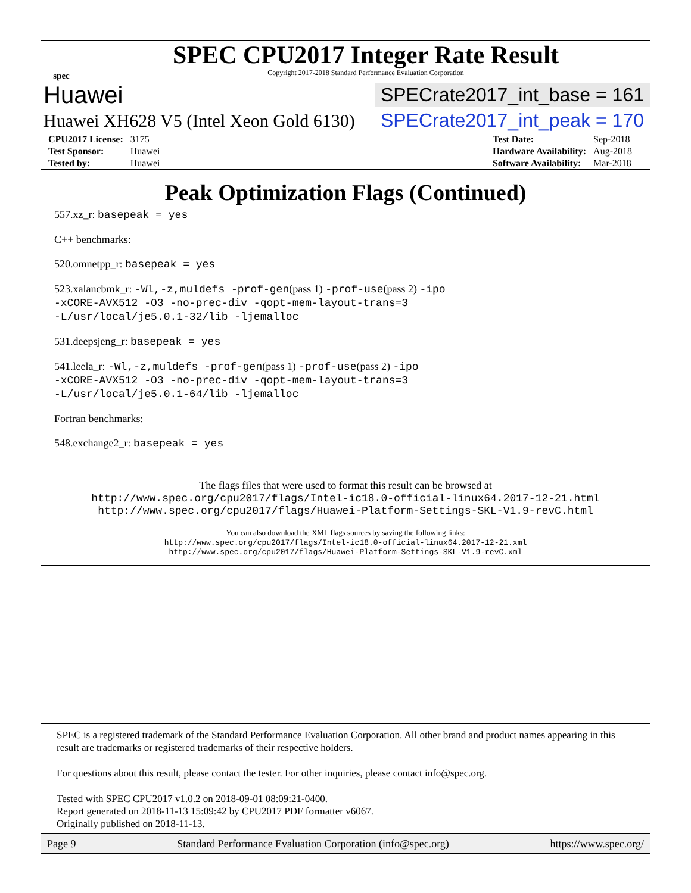spec
SPEC CPU2017 Integer Rate Result
Copyright 2017-2018 Standard Performance Evaluation Corporation
Huawei SPECrate2017_int_base = 161
Huawei XH628 V5 (Intel Xeon Gold 6130) SPECrate2017_int_peak = 170
| CPU2017 License: | 3175 |
| Test Sponsor: | Huawei |
| Tested by: | Huawei |
| Test Date: | Sep-2018 |
| Hardware Availability: | Aug-2018 |
| Software Availability: | Mar-2018 |
Peak Optimization Flags (Continued)
557.xz_r: basepeak = yes
C++ benchmarks:
520.omnetpp_r: basepeak = yes
523.xalancbmk_r: -Wl,-z,muldefs -prof-gen(pass 1) -prof-use(pass 2) -ipo
-xCORE-AVX512 -O3 -no-prec-div -qopt-mem-layout-trans=3
-L/usr/local/je5.0.1-32/lib -ljemalloc
531.deepsjeng_r: basepeak = yes
541.leela_r: -Wl,-z,muldefs -prof-gen(pass 1) -prof-use(pass 2) -ipo
-xCORE-AVX512 -O3 -no-prec-div -qopt-mem-layout-trans=3
-L/usr/local/je5.0.1-64/lib -ljemalloc
Fortran benchmarks:
548.exchange2_r: basepeak = yes
The flags files that were used to format this result can be browsed at
http://www.spec.org/cpu2017/flags/Intel-ic18.0-official-linux64.2017-12-21.html
http://www.spec.org/cpu2017/flags/Huawei-Platform-Settings-SKL-V1.9-revC.html
You can also download the XML flags sources by saving the following links:
http://www.spec.org/cpu2017/flags/Intel-ic18.0-official-linux64.2017-12-21.xml
http://www.spec.org/cpu2017/flags/Huawei-Platform-Settings-SKL-V1.9-revC.xml
SPEC is a registered trademark of the Standard Performance Evaluation Corporation. All other brand and product names appearing in this result are trademarks or registered trademarks of their respective holders.
For questions about this result, please contact the tester. For other inquiries, please contact info@spec.org.
Tested with SPEC CPU2017 v1.0.2 on 2018-09-01 08:09:21-0400.
Report generated on 2018-11-13 15:09:42 by CPU2017 PDF formatter v6067.
Originally published on 2018-11-13.
Page 9 Standard Performance Evaluation Corporation (info@spec.org) https://www.spec.org/